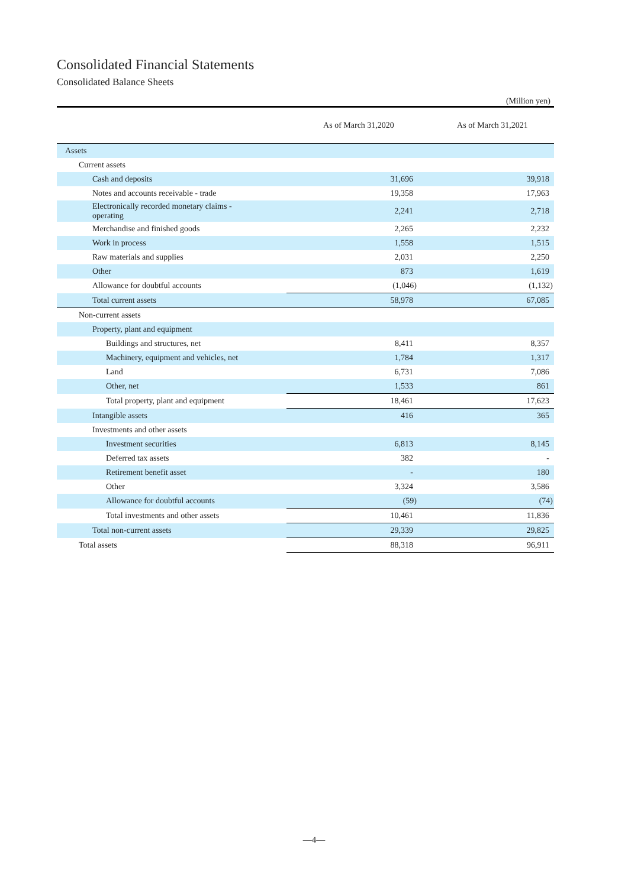Consolidated Financial Statements
Consolidated Balance Sheets
(Million yen)
| | As of March 31,2020 | As of March 31,2021 |
| --- | --- | --- |
| Assets | | |
| Current assets | | |
| Cash and deposits | 31,696 | 39,918 |
| Notes and accounts receivable - trade | 19,358 | 17,963 |
| Electronically recorded monetary claims - operating | 2,241 | 2,718 |
| Merchandise and finished goods | 2,265 | 2,232 |
| Work in process | 1,558 | 1,515 |
| Raw materials and supplies | 2,031 | 2,250 |
| Other | 873 | 1,619 |
| Allowance for doubtful accounts | (1,046) | (1,132) |
| Total current assets | 58,978 | 67,085 |
| Non-current assets | | |
| Property, plant and equipment | | |
| Buildings and structures, net | 8,411 | 8,357 |
| Machinery, equipment and vehicles, net | 1,784 | 1,317 |
| Land | 6,731 | 7,086 |
| Other, net | 1,533 | 861 |
| Total property, plant and equipment | 18,461 | 17,623 |
| Intangible assets | 416 | 365 |
| Investments and other assets | | |
| Investment securities | 6,813 | 8,145 |
| Deferred tax assets | 382 | - |
| Retirement benefit asset | - | 180 |
| Other | 3,324 | 3,586 |
| Allowance for doubtful accounts | (59) | (74) |
| Total investments and other assets | 10,461 | 11,836 |
| Total non-current assets | 29,339 | 29,825 |
| Total assets | 88,318 | 96,911 |
—4—